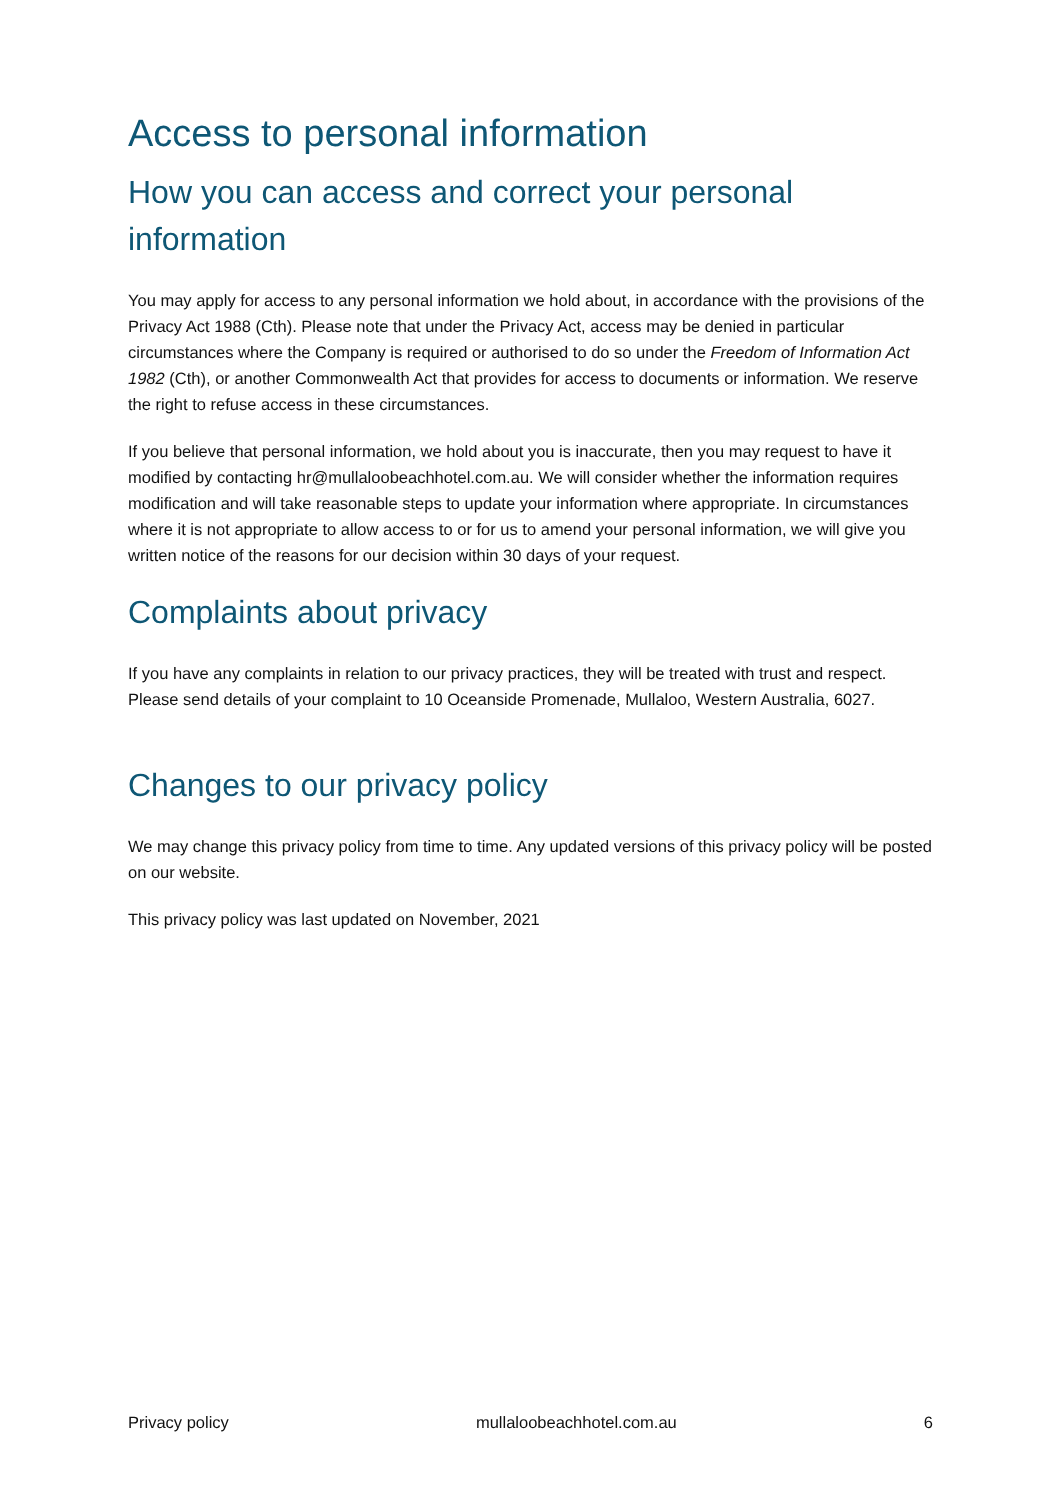Access to personal information
How you can access and correct your personal information
You may apply for access to any personal information we hold about, in accordance with the provisions of the Privacy Act 1988 (Cth). Please note that under the Privacy Act, access may be denied in particular circumstances where the Company is required or authorised to do so under the Freedom of Information Act 1982 (Cth), or another Commonwealth Act that provides for access to documents or information. We reserve the right to refuse access in these circumstances.
If you believe that personal information, we hold about you is inaccurate, then you may request to have it modified by contacting hr@mullaloobeachhotel.com.au. We will consider whether the information requires modification and will take reasonable steps to update your information where appropriate. In circumstances where it is not appropriate to allow access to or for us to amend your personal information, we will give you written notice of the reasons for our decision within 30 days of your request.
Complaints about privacy
If you have any complaints in relation to our privacy practices, they will be treated with trust and respect. Please send details of your complaint to 10 Oceanside Promenade, Mullaloo, Western Australia, 6027.
Changes to our privacy policy
We may change this privacy policy from time to time. Any updated versions of this privacy policy will be posted on our website.
This privacy policy was last updated on November, 2021
Privacy policy mullaloobeachhotel.com.au 6